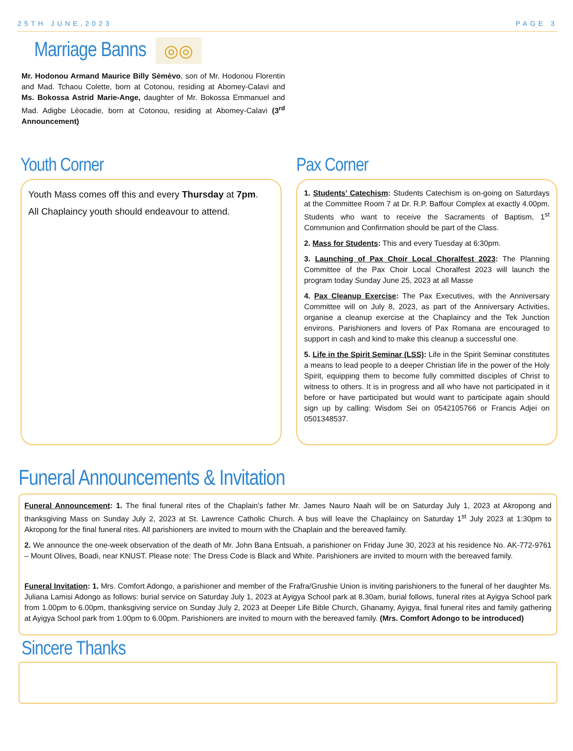25TH JUNE,2023 PAGE 3
Marriage Banns
◎◎
Mr. Hodonou Armand Maurice Billy Sèmèvo, son of Mr. Hodonou Florentin and Mad. Tchaou Colette, born at Cotonou, residing at Abomey-Calavi and Ms. Bokossa Astrid Marie-Ange, daughter of Mr. Bokossa Emmanuel and Mad. Adigbe Lèocadie, born at Cotonou, residing at Abomey-Calavi (3<sup>rd</sup> Announcement)
Youth Corner
Youth Mass comes off this and every Thursday at 7pm.
All Chaplaincy youth should endeavour to attend.
Pax Corner
1. Students’ Catechism: Students Catechism is on-going on Saturdays at the Committee Room 7 at Dr. R.P. Baffour Complex at exactly 4.00pm. Students who want to receive the Sacraments of Baptism, 1<sup>st</sup> Communion and Confirmation should be part of the Class.
2. Mass for Students: This and every Tuesday at 6:30pm.
3. Launching of Pax Choir Local Choralfest 2023: The Planning Committee of the Pax Choir Local Choralfest 2023 will launch the program today Sunday June 25, 2023 at all Masse
4. Pax Cleanup Exercise: The Pax Executives, with the Anniversary Committee will on July 8, 2023, as part of the Anniversary Activities, organise a cleanup exercise at the Chaplaincy and the Tek Junction environs. Parishioners and lovers of Pax Romana are encouraged to support in cash and kind to make this cleanup a successful one.
5. Life in the Spirit Seminar (LSS): Life in the Spirit Seminar constitutes a means to lead people to a deeper Christian life in the power of the Holy Spirit, equipping them to become fully committed disciples of Christ to witness to others. It is in progress and all who have not participated in it before or have participated but would want to participate again should sign up by calling: Wisdom Sei on 0542105766 or Francis Adjei on 0501348537.
Funeral Announcements & Invitation
Funeral Announcement: 1. The final funeral rites of the Chaplain’s father Mr. James Nauro Naah will be on Saturday July 1, 2023 at Akropong and thanksgiving Mass on Sunday July 2, 2023 at St. Lawrence Catholic Church. A bus will leave the Chaplaincy on Saturday 1<sup>st</sup> July 2023 at 1:30pm to Akropong for the final funeral rites. All parishioners are invited to mourn with the Chaplain and the bereaved family.
2. We announce the one-week observation of the death of Mr. John Bana Entsuah, a parishioner on Friday June 30, 2023 at his residence No. AK-772-9761 – Mount Olives, Boadi, near KNUST. Please note: The Dress Code is Black and White. Parishioners are invited to mourn with the bereaved family.
Funeral Invitation: 1. Mrs. Comfort Adongo, a parishioner and member of the Frafra/Grushie Union is inviting parishioners to the funeral of her daughter Ms. Juliana Lamisi Adongo as follows: burial service on Saturday July 1, 2023 at Ayigya School park at 8.30am, burial follows, funeral rites at Ayigya School park from 1.00pm to 6.00pm, thanksgiving service on Sunday July 2, 2023 at Deeper Life Bible Church, Ghanamy, Ayigya, final funeral rites and family gathering at Ayigya School park from 1.00pm to 6.00pm. Parishioners are invited to mourn with the bereaved family. (Mrs. Comfort Adongo to be introduced)
Sincere Thanks